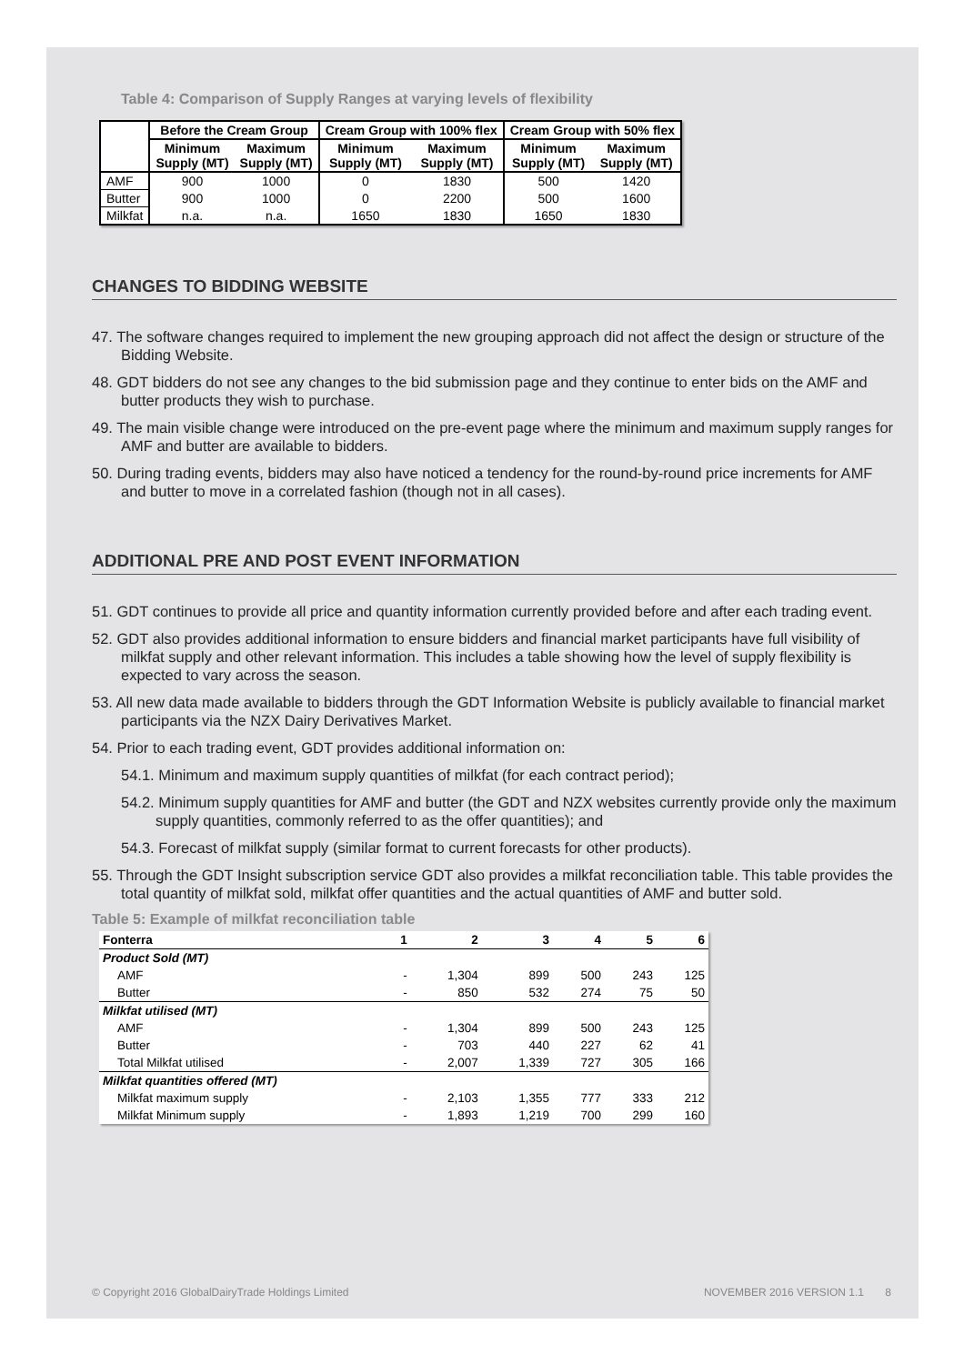Table 4: Comparison of Supply Ranges at varying levels of flexibility
| | Before the Cream Group | | Cream Group with 100% flex | | Cream Group with 50% flex | |
| --- | --- | --- | --- | --- | --- | --- |
| | Minimum Supply (MT) | Maximum Supply (MT) | Minimum Supply (MT) | Maximum Supply (MT) | Minimum Supply (MT) | Maximum Supply (MT) |
| AMF | 900 | 1000 | 0 | 1830 | 500 | 1420 |
| Butter | 900 | 1000 | 0 | 2200 | 500 | 1600 |
| Milkfat | n.a. | n.a. | 1650 | 1830 | 1650 | 1830 |
CHANGES TO BIDDING WEBSITE
47. The software changes required to implement the new grouping approach did not affect the design or structure of the Bidding Website.
48. GDT bidders do not see any changes to the bid submission page and they continue to enter bids on the AMF and butter products they wish to purchase.
49. The main visible change were introduced on the pre-event page where the minimum and maximum supply ranges for AMF and butter are available to bidders.
50. During trading events, bidders may also have noticed a tendency for the round-by-round price increments for AMF and butter to move in a correlated fashion (though not in all cases).
ADDITIONAL PRE AND POST EVENT INFORMATION
51. GDT continues to provide all price and quantity information currently provided before and after each trading event.
52. GDT also provides additional information to ensure bidders and financial market participants have full visibility of milkfat supply and other relevant information. This includes a table showing how the level of supply flexibility is expected to vary across the season.
53. All new data made available to bidders through the GDT Information Website is publicly available to financial market participants via the NZX Dairy Derivatives Market.
54. Prior to each trading event, GDT provides additional information on:
54.1. Minimum and maximum supply quantities of milkfat (for each contract period);
54.2. Minimum supply quantities for AMF and butter (the GDT and NZX websites currently provide only the maximum supply quantities, commonly referred to as the offer quantities); and
54.3. Forecast of milkfat supply (similar format to current forecasts for other products).
55. Through the GDT Insight subscription service GDT also provides a milkfat reconciliation table. This table provides the total quantity of milkfat sold, milkfat offer quantities and the actual quantities of AMF and butter sold.
Table 5: Example of milkfat reconciliation table
| Fonterra | 1 | 2 | 3 | 4 | 5 | 6 |
| Product Sold (MT) | | | | | | |
| AMF | - | 1,304 | 899 | 500 | 243 | 125 |
| Butter | - | 850 | 532 | 274 | 75 | 50 |
| Milkfat utilised (MT) | | | | | | |
| AMF | - | 1,304 | 899 | 500 | 243 | 125 |
| Butter | - | 703 | 440 | 227 | 62 | 41 |
| Total Milkfat utilised | - | 2,007 | 1,339 | 727 | 305 | 166 |
| Milkfat quantities offered (MT) | | | | | | |
| Milkfat maximum supply | - | 2,103 | 1,355 | 777 | 333 | 212 |
| Milkfat Minimum supply | - | 1,893 | 1,219 | 700 | 299 | 160 |
© Copyright 2016 GlobalDairyTrade Holdings Limited NOVEMBER 2016 VERSION 1.1 8